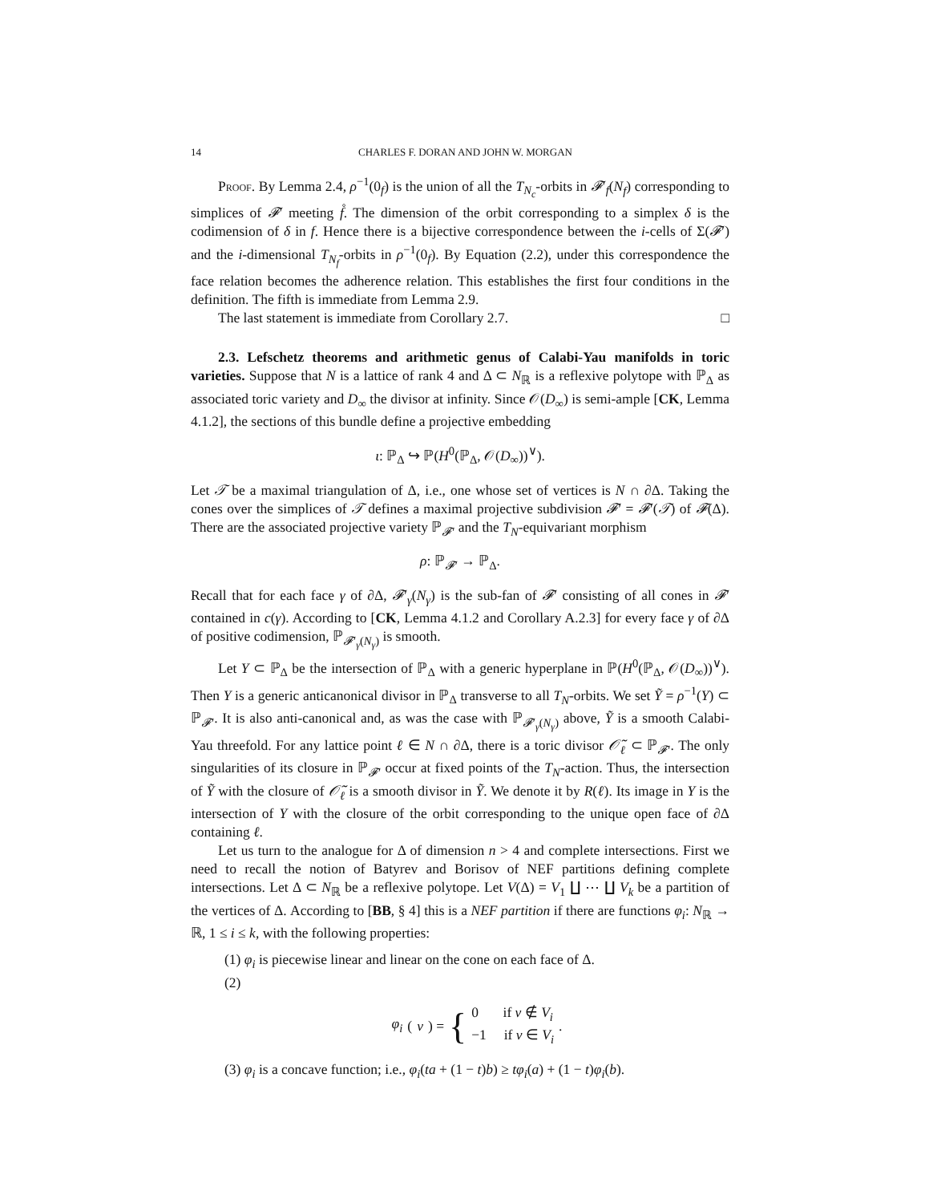14 CHARLES F. DORAN AND JOHN W. MORGAN
Proof. By Lemma 2.4, ρ<sup>−1</sup>(0<sub>f</sub>) is the union of all the T<sub>N<sub>c</sub></sub>-orbits in 𝓕′<sub>f</sub>(N<sub>f</sub>) corresponding to simplices of 𝓕′ meeting f̊. The dimension of the orbit corresponding to a simplex δ is the codimension of δ in f. Hence there is a bijective correspondence between the i-cells of Σ(𝓕′) and the i-dimensional T<sub>N<sub>f</sub></sub>-orbits in ρ<sup>−1</sup>(0<sub>f</sub>). By Equation (2.2), under this correspondence the face relation becomes the adherence relation. This establishes the first four conditions in the definition. The fifth is immediate from Lemma 2.9.
The last statement is immediate from Corollary 2.7. □
2.3. Lefschetz theorems and arithmetic genus of Calabi-Yau manifolds in toric varieties. Suppose that N is a lattice of rank 4 and Δ ⊂ N<sub>ℝ</sub> is a reflexive polytope with ℙ<sub>Δ</sub> as associated toric variety and D<sub>∞</sub> the divisor at infinity. Since 𝒪(D<sub>∞</sub>) is semi-ample [CK, Lemma 4.1.2], the sections of this bundle define a projective embedding
ι: ℙ<sub>Δ</sub> ↪ ℙ(H<sup>0</sup>(ℙ<sub>Δ</sub>, 𝒪(D<sub>∞</sub>))<sup>∨</sup>).
Let 𝒯 be a maximal triangulation of Δ, i.e., one whose set of vertices is N ∩ ∂Δ. Taking the cones over the simplices of 𝒯 defines a maximal projective subdivision 𝓕′ = 𝓕′(𝒯) of 𝓕(Δ). There are the associated projective variety ℙ<sub>𝓕′</sub> and the T<sub>N</sub>-equivariant morphism
ρ: ℙ<sub>𝓕′</sub> → ℙ<sub>Δ</sub>.
Recall that for each face γ of ∂Δ, 𝓕′<sub>γ</sub>(N<sub>γ</sub>) is the sub-fan of 𝓕′ consisting of all cones in 𝓕′ contained in c(γ). According to [CK, Lemma 4.1.2 and Corollary A.2.3] for every face γ of ∂Δ of positive codimension, ℙ<sub>𝓕′<sub>γ</sub>(N<sub>γ</sub>)</sub> is smooth.
Let Y ⊂ ℙ<sub>Δ</sub> be the intersection of ℙ<sub>Δ</sub> with a generic hyperplane in ℙ(H<sup>0</sup>(ℙ<sub>Δ</sub>, 𝒪(D<sub>∞</sub>))<sup>∨</sup>). Then Y is a generic anticanonical divisor in ℙ<sub>Δ</sub> transverse to all T<sub>N</sub>-orbits. We set Ỹ = ρ<sup>−1</sup>(Y) ⊂ ℙ<sub>𝓕′</sub>. It is also anti-canonical and, as was the case with ℙ<sub>𝓕′<sub>γ</sub>(N<sub>γ</sub>)</sub> above, Ỹ is a smooth Calabi-Yau threefold. For any lattice point ℓ ∈ N ∩ ∂Δ, there is a toric divisor 𝒪̃<sub>ℓ</sub> ⊂ ℙ<sub>𝓕′</sub>. The only singularities of its closure in ℙ<sub>𝓕′</sub> occur at fixed points of the T<sub>N</sub>-action. Thus, the intersection of Ỹ with the closure of 𝒪̃<sub>ℓ</sub> is a smooth divisor in Ỹ. We denote it by R(ℓ). Its image in Y is the intersection of Y with the closure of the orbit corresponding to the unique open face of ∂Δ containing ℓ.
Let us turn to the analogue for Δ of dimension n > 4 and complete intersections. First we need to recall the notion of Batyrev and Borisov of NEF partitions defining complete intersections. Let Δ ⊂ N<sub>ℝ</sub> be a reflexive polytope. Let V(Δ) = V<sub>1</sub> ∐ ⋯ ∐ V<sub>k</sub> be a partition of the vertices of Δ. According to [BB, § 4] this is a NEF partition if there are functions φ<sub>i</sub>: N<sub>ℝ</sub> → ℝ, 1 ≤ i ≤ k, with the following properties:
(1) φ<sub>i</sub> is piecewise linear and linear on the cone on each face of Δ.
(2)
φ<sub>i</sub> (v) = { 0 if v ∉ V<sub>i</sub>
−1 if v ∈ V<sub>i</sub> .
(3) φ<sub>i</sub> is a concave function; i.e., φ<sub>i</sub>(ta + (1 − t)b) ≥ tφ<sub>i</sub>(a) + (1 − t)φ<sub>i</sub>(b).